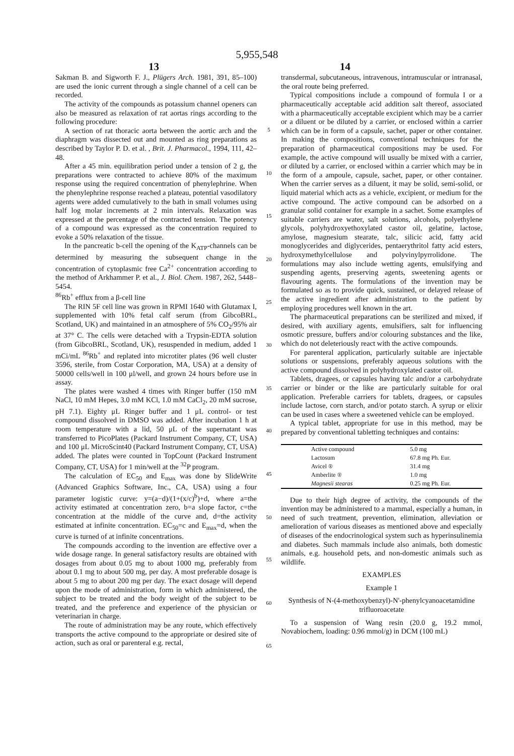5,955,548
13 14
Sakman B. and Sigworth F. J., Plügers Arch. 1981, 391, 85–100) are used the ionic current through a single channel of a cell can be recorded.
The activity of the compounds as potassium channel openers can also be measured as relaxation of rat aortas rings according to the following procedure:
A section of rat thoracic aorta between the aortic arch and the diaphragm was dissected out and mounted as ring preparations as described by Taylor P. D. et al. , Brit. J. Pharmacol., 1994, 111, 42–48.
After a 45 min. equilibration period under a tension of 2 g, the preparations were contracted to achieve 80% of the maximum response using the required concentration of phenylephrine. When the phenylephrine response reached a plateau, potential vasodilatory agents were added cumulatively to the bath in small volumes using half log molar increments at 2 min intervals. Relaxation was expressed at the percentage of the contracted tension. The potency of a compound was expressed as the concentration required to evoke a 50% relaxation of the tissue.
In the pancreatic b-cell the opening of the K<sub>ATP</sub>-channels can be determined by measuring the subsequent change in the concentration of cytoplasmic free Ca<sup>2+</sup> concentration according to the method of Arkhammer P. et al., J. Biol. Chem. 1987, 262, 5448–5454.
<sup>86</sup>Rb<sup>+</sup> efflux from a β-cell line
The RIN 5F cell line was grown in RPMI 1640 with Glutamax I, supplemented with 10% fetal calf serum (from GibcoBRL, Scotland, UK) and maintained in an atmosphere of 5% CO<sub>2</sub>/95% air at 37° C. The cells were detached with a Trypsin-EDTA solution (from GibcoBRL, Scotland, UK), resuspended in medium, added 1 mCi/mL <sup>86</sup>Rb<sup>+</sup> and replated into microtiter plates (96 well cluster 3596, sterile, from Costar Corporation, MA, USA) at a density of 50000 cells/well in 100 μl/well, and grown 24 hours before use in assay.
The plates were washed 4 times with Ringer buffer (150 mM NaCl, 10 mM Hepes, 3.0 mM KCl, 1.0 mM CaCl<sub>2</sub>, 20 mM sucrose, pH 7.1). Eighty μL Ringer buffer and 1 μL control- or test compound dissolved in DMSO was added. After incubation 1 h at room temperature with a lid, 50 μL of the supernatant was transferred to PicoPlates (Packard Instrument Company, CT, USA) and 100 μL MicroScint40 (Packard Instrument Company, CT, USA) added. The plates were counted in TopCount (Packard Instrument Company, CT, USA) for 1 min/well at the <sup>32</sup>P program.
The calculation of EC<sub>50</sub> and E<sub>max</sub> was done by SlideWrite (Advanced Graphics Software, Inc., CA, USA) using a four parameter logistic curve: y=(a−d)/(1+(x/c)<sup>b</sup>)+d, where a=the activity estimated at concentration zero, b=a slope factor, c=the concentration at the middle of the curve and, d=the activity estimated at infinite concentration. EC<sub>50</sub>=c and E<sub>max</sub>=d, when the curve is turned of at infinite concentrations.
The compounds according to the invention are effective over a wide dosage range. In general satisfactory results are obtained with dosages from about 0.05 mg to about 1000 mg, preferably from about 0.1 mg to about 500 mg, per day. A most preferable dosage is about 5 mg to about 200 mg per day. The exact dosage will depend upon the mode of administration, form in which administered, the subject to be treated and the body weight of the subject to be treated, and the preference and experience of the physician or veterinarian in charge.
The route of administration may be any route, which effectively transports the active compound to the appropriate or desired site of action, such as oral or parenteral e.g. rectal,
5
10
15
20
25
30
35
40
45
50
55
60
65
transdermal, subcutaneous, intravenous, intramuscular or intranasal, the oral route being preferred.
Typical compositions include a compound of formula I or a pharmaceutically acceptable acid addition salt thereof, associated with a pharmaceutically acceptable excipient which may be a carrier or a diluent or be diluted by a carrier, or enclosed within a carrier which can be in form of a capsule, sachet, paper or other container. In making the compositions, conventional techniques for the preparation of pharmaceutical compositions may be used. For example, the active compound will usually be mixed with a carrier, or diluted by a carrier, or enclosed within a carrier which may be in the form of a ampoule, capsule, sachet, paper, or other container. When the carrier serves as a diluent, it may be solid, semi-solid, or liquid material which acts as a vehicle, excipient, or medium for the active compound. The active compound can be adsorbed on a granular solid container for example in a sachet. Some examples of suitable carriers are water, salt solutions, alcohols, polyethylene glycols, polyhydroxyethoxylated castor oil, gelatine, lactose, amylose, magnesium stearate, talc, silicic acid, fatty acid monoglycerides and diglycerides, pentaerythritol fatty acid esters, hydroxymethylcellulose and polyvinylpyrrolidone. The formulations may also include wetting agents, emulsifying and suspending agents, preserving agents, sweetening agents or flavouring agents. The formulations of the invention may be formulated so as to provide quick, sustained, or delayed release of the active ingredient after administration to the patient by employing procedures well known in the art.
The pharmaceutical preparations can be sterilized and mixed, if desired, with auxiliary agents, emulsifiers, salt for influencing osmotic pressure, buffers and/or colouring substances and the like, which do not deleteriously react with the active compounds.
For parenteral application, particularly suitable are injectable solutions or suspensions, preferably aqueous solutions with the active compound dissolved in polyhydroxylated castor oil.
Tablets, dragees, or capsules having talc and/or a carbohydrate carrier or binder or the like are particularly suitable for oral application. Preferable carriers for tablets, dragees, or capsules include lactose, corn starch, and/or potato starch. A syrup or elixir can be used in cases where a sweetened vehicle can be employed.
A typical tablet, appropriate for use in this method, may be prepared by conventional tabletting techniques and contains:
| Active compound | 5.0 mg |
| Lactosum | 67.8 mg Ph. Eur. |
| Avicel ® | 31.4 mg |
| Amberlite ® | 1.0 mg |
| Magnesii stearas | 0.25 mg Ph. Eur. |
Due to their high degree of activity, the compounds of the invention may be administered to a mammal, especially a human, in need of such treatment, prevention, elimination, alleviation or amelioration of various diseases as mentioned above and especially of diseases of the endocrinological system such as hyperinsulinemia and diabetes. Such mammals include also animals, both domestic animals, e.g. household pets, and non-domestic animals such as wildlife.
EXAMPLES
Example 1
Synthesis of N-(4-methoxybenzyl)-N'-phenylcyanoacetamidine trifluoroacetate
To a suspension of Wang resin (20.0 g, 19.2 mmol, Novabiochem, loading: 0.96 mmol/g) in DCM (100 mL)